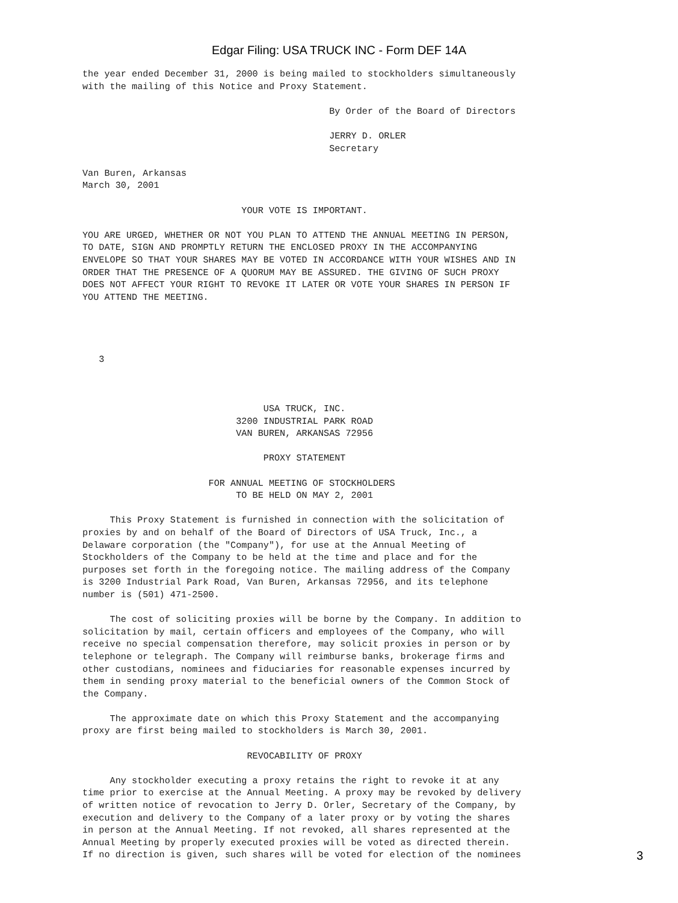Edgar Filing: USA TRUCK INC - Form DEF 14A
the year ended December 31, 2000 is being mailed to stockholders simultaneously
with the mailing of this Notice and Proxy Statement.

                                             By Order of the Board of Directors

                                             JERRY D. ORLER
                                             Secretary

Van Buren, Arkansas
March 30, 2001

                             YOUR VOTE IS IMPORTANT.

YOU ARE URGED, WHETHER OR NOT YOU PLAN TO ATTEND THE ANNUAL MEETING IN PERSON,
TO DATE, SIGN AND PROMPTLY RETURN THE ENCLOSED PROXY IN THE ACCOMPANYING
ENVELOPE SO THAT YOUR SHARES MAY BE VOTED IN ACCORDANCE WITH YOUR WISHES AND IN
ORDER THAT THE PRESENCE OF A QUORUM MAY BE ASSURED. THE GIVING OF SUCH PROXY
DOES NOT AFFECT YOUR RIGHT TO REVOKE IT LATER OR VOTE YOUR SHARES IN PERSON IF
YOU ATTEND THE MEETING.




   3



                                 USA TRUCK, INC.
                            3200 INDUSTRIAL PARK ROAD
                            VAN BUREN, ARKANSAS 72956

                                 PROXY STATEMENT

                       FOR ANNUAL MEETING OF STOCKHOLDERS
                            TO BE HELD ON MAY 2, 2001

     This Proxy Statement is furnished in connection with the solicitation of
proxies by and on behalf of the Board of Directors of USA Truck, Inc., a
Delaware corporation (the "Company"), for use at the Annual Meeting of
Stockholders of the Company to be held at the time and place and for the
purposes set forth in the foregoing notice. The mailing address of the Company
is 3200 Industrial Park Road, Van Buren, Arkansas 72956, and its telephone
number is (501) 471-2500.

     The cost of soliciting proxies will be borne by the Company. In addition to
solicitation by mail, certain officers and employees of the Company, who will
receive no special compensation therefore, may solicit proxies in person or by
telephone or telegraph. The Company will reimburse banks, brokerage firms and
other custodians, nominees and fiduciaries for reasonable expenses incurred by
them in sending proxy material to the beneficial owners of the Common Stock of
the Company.

     The approximate date on which this Proxy Statement and the accompanying
proxy are first being mailed to stockholders is March 30, 2001.

                              REVOCABILITY OF PROXY

     Any stockholder executing a proxy retains the right to revoke it at any
time prior to exercise at the Annual Meeting. A proxy may be revoked by delivery
of written notice of revocation to Jerry D. Orler, Secretary of the Company, by
execution and delivery to the Company of a later proxy or by voting the shares
in person at the Annual Meeting. If not revoked, all shares represented at the
Annual Meeting by properly executed proxies will be voted as directed therein.
If no direction is given, such shares will be voted for election of the nominees
3